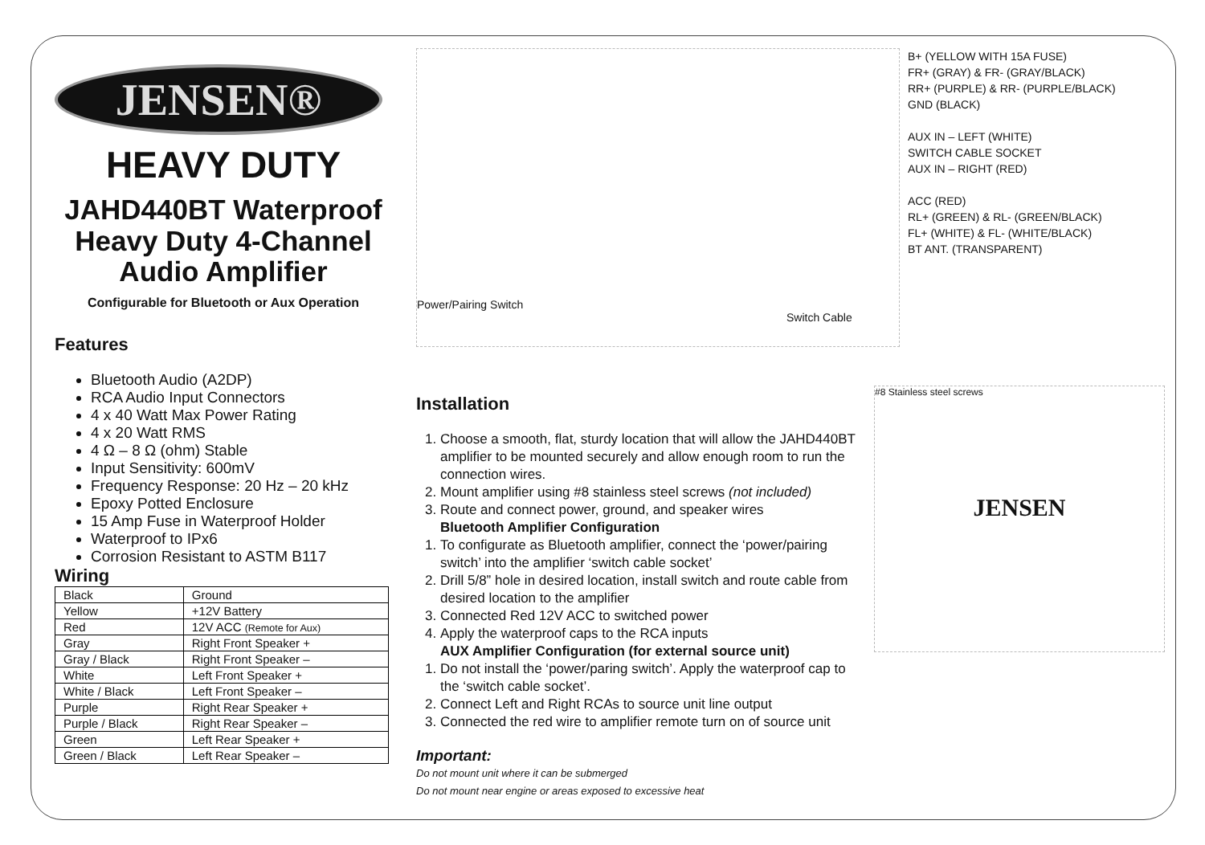JENSEN®
HEAVY DUTY
JAHD440BT Waterproof Heavy Duty 4-Channel Audio Amplifier
Configurable for Bluetooth or Aux Operation
Features
Bluetooth Audio (A2DP)
RCA Audio Input Connectors
4 x 40 Watt Max Power Rating
4 x 20 Watt RMS
4 Ω – 8 Ω (ohm) Stable
Input Sensitivity: 600mV
Frequency Response: 20 Hz – 20 kHz
Epoxy Potted Enclosure
15 Amp Fuse in Waterproof Holder
Waterproof to IPx6
Corrosion Resistant to ASTM B117
Wiring
| Black | Ground |
| Yellow | +12V Battery |
| Red | 12V ACC (Remote for Aux) |
| Gray | Right Front Speaker + |
| Gray / Black | Right Front Speaker – |
| White | Left Front Speaker + |
| White / Black | Left Front Speaker – |
| Purple | Right Rear Speaker + |
| Purple / Black | Right Rear Speaker – |
| Green | Left Rear Speaker + |
| Green / Black | Left Rear Speaker – |
Power/Pairing Switch
Switch Cable
B+ (YELLOW WITH 15A FUSE)
FR+ (GRAY) & FR- (GRAY/BLACK)
RR+ (PURPLE) & RR- (PURPLE/BLACK)
GND (BLACK)
AUX IN – LEFT (WHITE)
SWITCH CABLE SOCKET
AUX IN – RIGHT (RED)
ACC (RED)
RL+ (GREEN) & RL- (GREEN/BLACK)
FL+ (WHITE) & FL- (WHITE/BLACK)
BT ANT. (TRANSPARENT)
Installation
1. Choose a smooth, flat, sturdy location that will allow the JAHD440BT amplifier to be mounted securely and allow enough room to run the connection wires.
2. Mount amplifier using #8 stainless steel screws (not included)
3. Route and connect power, ground, and speaker wires
Bluetooth Amplifier Configuration
1. To configurate as Bluetooth amplifier, connect the ‘power/pairing switch’ into the amplifier ‘switch cable socket’
2. Drill 5/8” hole in desired location, install switch and route cable from desired location to the amplifier
3. Connected Red 12V ACC to switched power
4. Apply the waterproof caps to the RCA inputs
AUX Amplifier Configuration (for external source unit)
1. Do not install the ‘power/paring switch’. Apply the waterproof cap to the ‘switch cable socket’.
2. Connect Left and Right RCAs to source unit line output
3. Connected the red wire to amplifier remote turn on of source unit
Important:
Do not mount unit where it can be submerged
Do not mount near engine or areas exposed to excessive heat
#8 Stainless steel screws
JENSEN